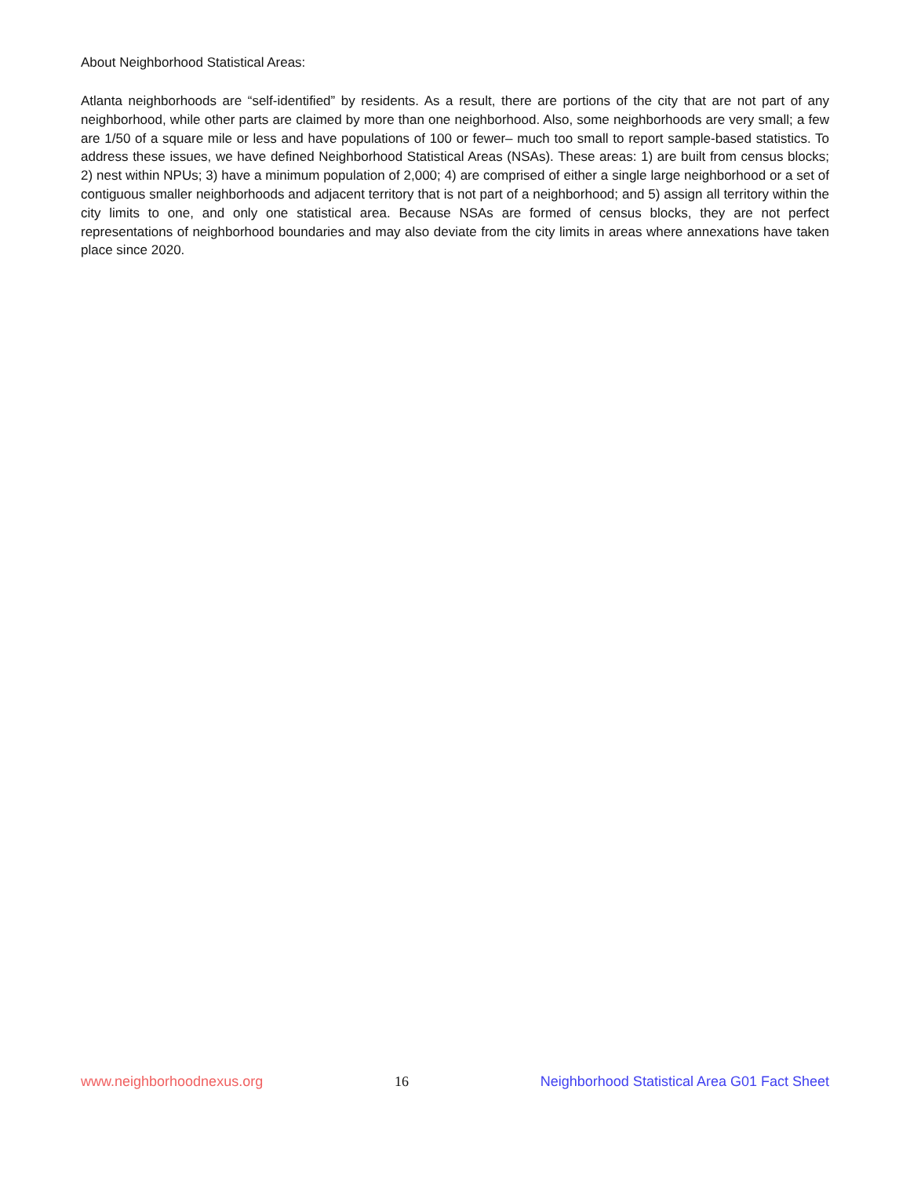About Neighborhood Statistical Areas:
Atlanta neighborhoods are “self-identified” by residents. As a result, there are portions of the city that are not part of any neighborhood, while other parts are claimed by more than one neighborhood. Also, some neighborhoods are very small; a few are 1/50 of a square mile or less and have populations of 100 or fewer– much too small to report sample-based statistics. To address these issues, we have defined Neighborhood Statistical Areas (NSAs). These areas: 1) are built from census blocks; 2) nest within NPUs; 3) have a minimum population of 2,000; 4) are comprised of either a single large neighborhood or a set of contiguous smaller neighborhoods and adjacent territory that is not part of a neighborhood; and 5) assign all territory within the city limits to one, and only one statistical area. Because NSAs are formed of census blocks, they are not perfect representations of neighborhood boundaries and may also deviate from the city limits in areas where annexations have taken place since 2020.
www.neighborhoodnexus.org 16 Neighborhood Statistical Area G01 Fact Sheet